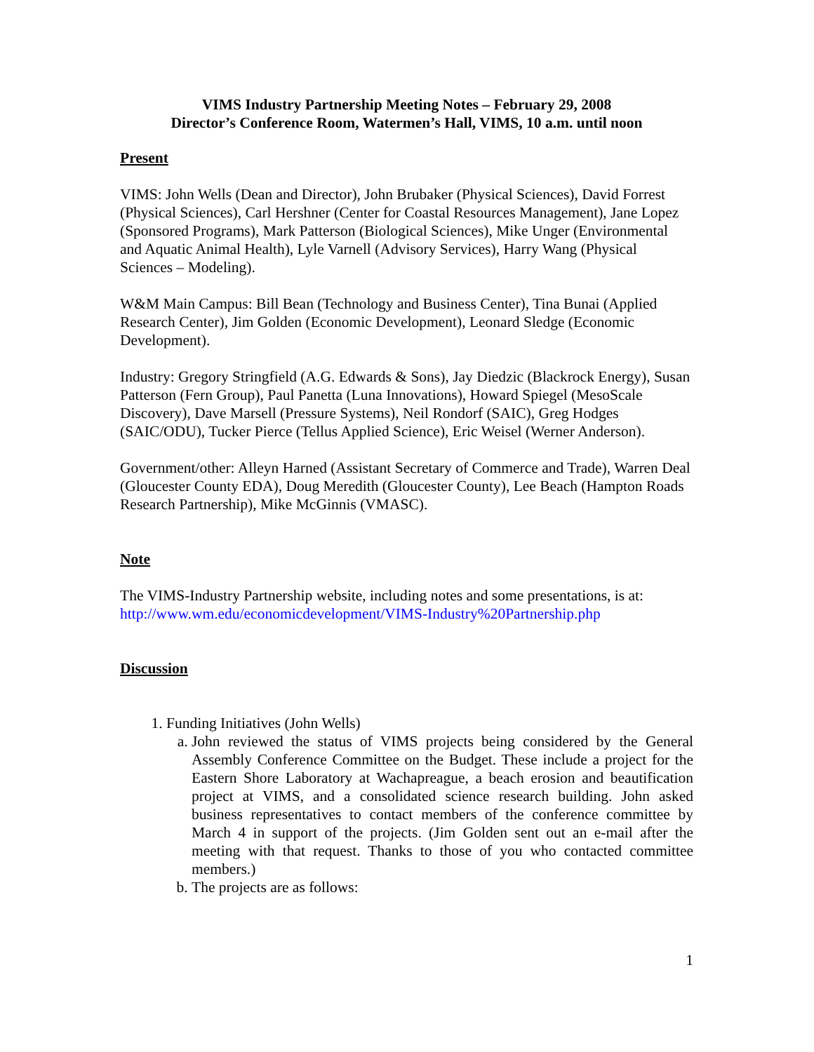VIMS Industry Partnership Meeting Notes – February 29, 2008
Director’s Conference Room, Watermen’s Hall, VIMS, 10 a.m. until noon
Present
VIMS: John Wells (Dean and Director), John Brubaker (Physical Sciences), David Forrest (Physical Sciences), Carl Hershner (Center for Coastal Resources Management), Jane Lopez (Sponsored Programs), Mark Patterson (Biological Sciences), Mike Unger (Environmental and Aquatic Animal Health), Lyle Varnell (Advisory Services), Harry Wang (Physical Sciences – Modeling).
W&M Main Campus: Bill Bean (Technology and Business Center), Tina Bunai (Applied Research Center), Jim Golden (Economic Development), Leonard Sledge (Economic Development).
Industry: Gregory Stringfield (A.G. Edwards & Sons), Jay Diedzic (Blackrock Energy), Susan Patterson (Fern Group), Paul Panetta (Luna Innovations), Howard Spiegel (MesoScale Discovery), Dave Marsell (Pressure Systems), Neil Rondorf (SAIC), Greg Hodges (SAIC/ODU), Tucker Pierce (Tellus Applied Science), Eric Weisel (Werner Anderson).
Government/other: Alleyn Harned (Assistant Secretary of Commerce and Trade), Warren Deal (Gloucester County EDA), Doug Meredith (Gloucester County), Lee Beach (Hampton Roads Research Partnership), Mike McGinnis (VMASC).
Note
The VIMS-Industry Partnership website, including notes and some presentations, is at:
http://www.wm.edu/economicdevelopment/VIMS-Industry%20Partnership.php
Discussion
1. Funding Initiatives (John Wells)
a. John reviewed the status of VIMS projects being considered by the General Assembly Conference Committee on the Budget. These include a project for the Eastern Shore Laboratory at Wachapreague, a beach erosion and beautification project at VIMS, and a consolidated science research building. John asked business representatives to contact members of the conference committee by March 4 in support of the projects. (Jim Golden sent out an e-mail after the meeting with that request. Thanks to those of you who contacted committee members.)
b. The projects are as follows:
1